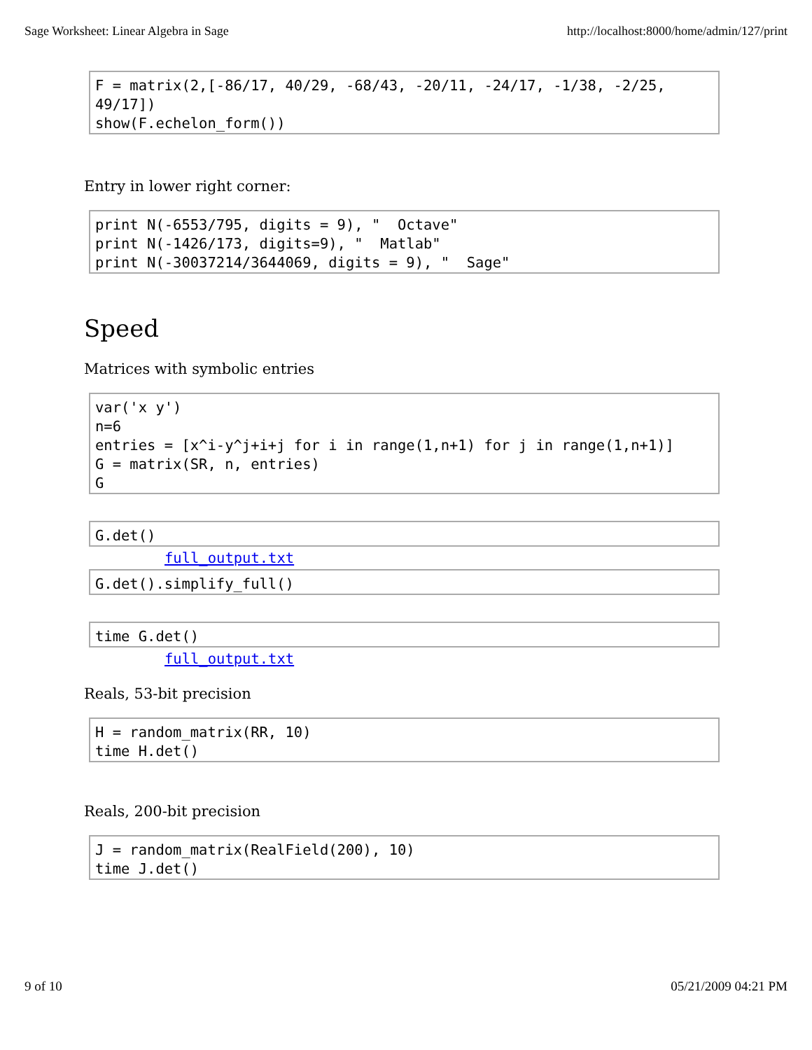Sage Worksheet: Linear Algebra in Sage http://localhost:8000/home/admin/127/print
F = matrix(2,[-86/17, 40/29, -68/43, -20/11, -24/17, -1/38, -2/25, 49/17]) show(F.echelon_form())
Entry in lower right corner:
print N(-6553/795, digits = 9), " Octave" print N(-1426/173, digits=9), " Matlab" print N(-30037214/3644069, digits = 9), " Sage"
Speed
Matrices with symbolic entries
var('x y') n=6 entries = [x^i-y^j+i+j for i in range(1,n+1) for j in range(1,n+1)] G = matrix(SR, n, entries) G
G.det()
full_output.txt
G.det().simplify_full()
time G.det()
full_output.txt
Reals, 53-bit precision
H = random_matrix(RR, 10) time H.det()
Reals, 200-bit precision
J = random_matrix(RealField(200), 10) time J.det()
9 of 10 05/21/2009 04:21 PM